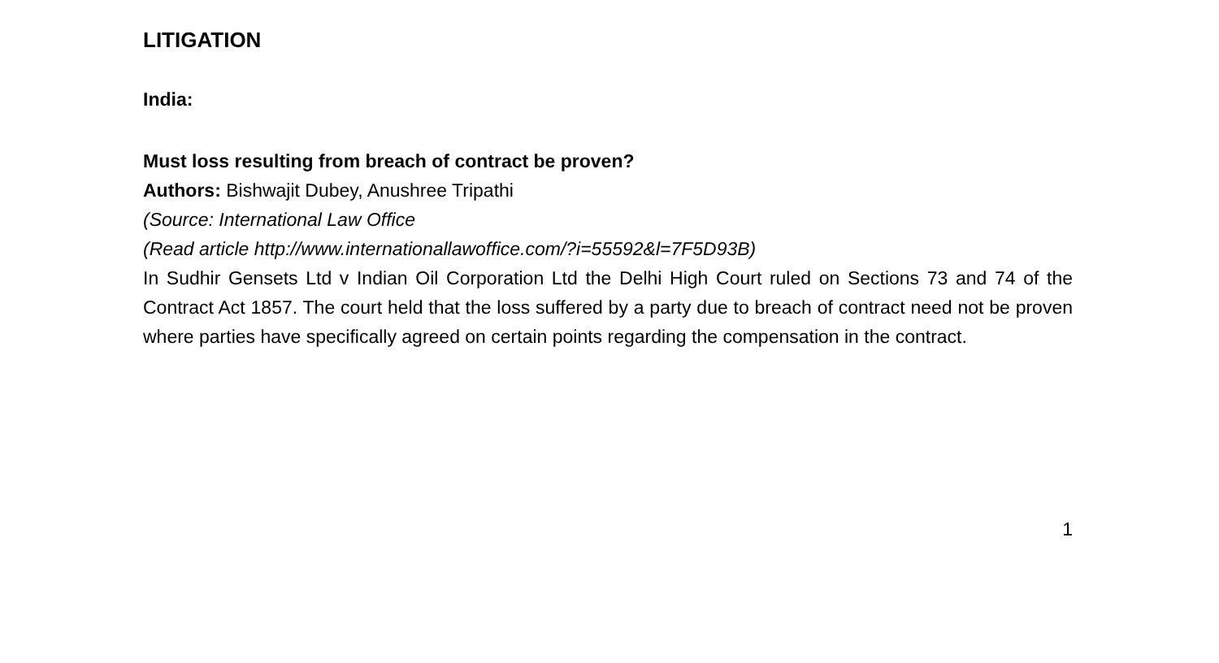LITIGATION
India:
Must loss resulting from breach of contract be proven?
Authors: Bishwajit Dubey, Anushree Tripathi
(Source: International Law Office
(Read article http://www.internationallawoffice.com/?i=55592&l=7F5D93B)
In Sudhir Gensets Ltd v Indian Oil Corporation Ltd the Delhi High Court ruled on Sections 73 and 74 of the Contract Act 1857. The court held that the loss suffered by a party due to breach of contract need not be proven where parties have specifically agreed on certain points regarding the compensation in the contract.
1